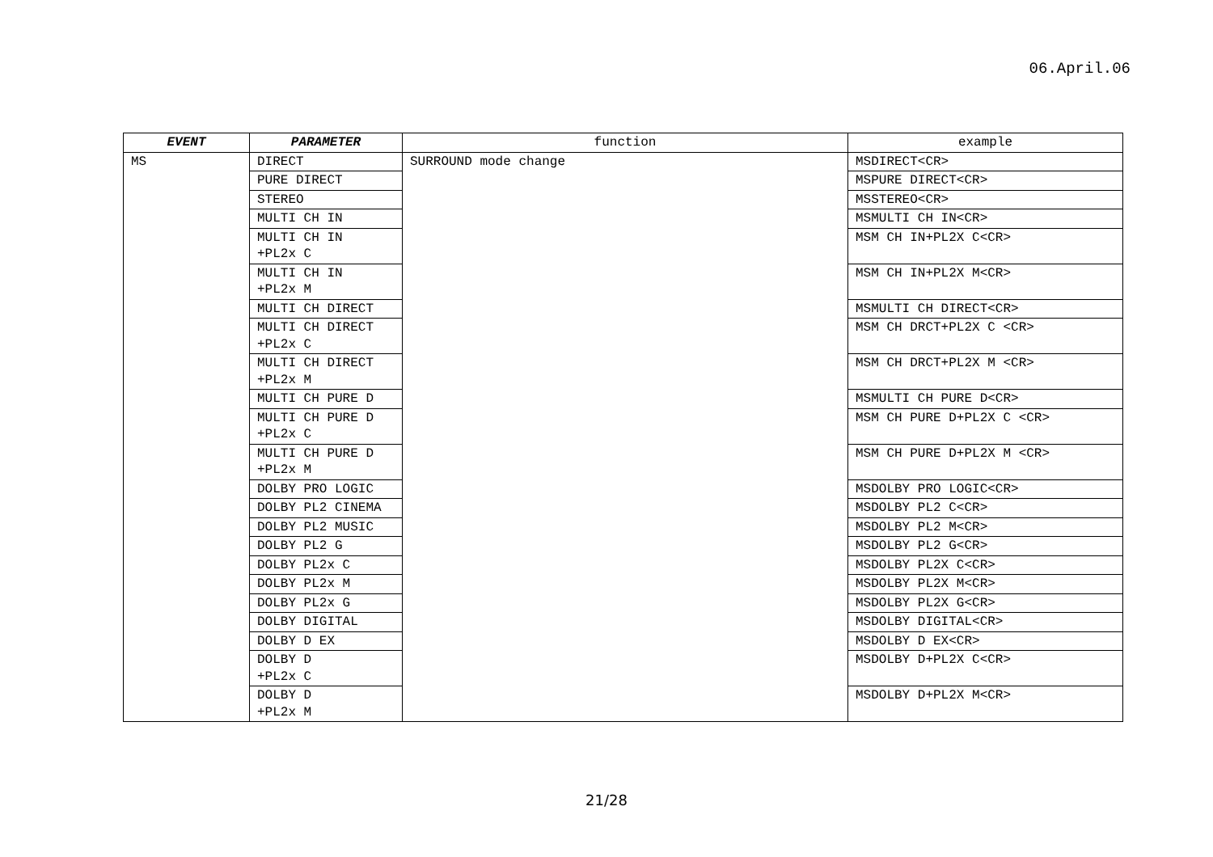06.April.06
| EVENT | PARAMETER | function | example |
| --- | --- | --- | --- |
| MS | DIRECT | SURROUND mode change | MSDIRECT<CR> |
| | PURE DIRECT | | MSPURE DIRECT<CR> |
| | STEREO | | MSSTEREO<CR> |
| | MULTI CH IN | | MSMULTI CH IN<CR> |
| | MULTI CH IN +PL2x C | | MSM CH IN+PL2X C<CR> |
| | MULTI CH IN +PL2x M | | MSM CH IN+PL2X M<CR> |
| | MULTI CH DIRECT | | MSMULTI CH DIRECT<CR> |
| | MULTI CH DIRECT +PL2x C | | MSM CH DRCT+PL2X C <CR> |
| | MULTI CH DIRECT +PL2x M | | MSM CH DRCT+PL2X M <CR> |
| | MULTI CH PURE D | | MSMULTI CH PURE D<CR> |
| | MULTI CH PURE D +PL2x C | | MSM CH PURE D+PL2X C <CR> |
| | MULTI CH PURE D +PL2x M | | MSM CH PURE D+PL2X M <CR> |
| | DOLBY PRO LOGIC | | MSDOLBY PRO LOGIC<CR> |
| | DOLBY PL2 CINEMA | | MSDOLBY PL2 C<CR> |
| | DOLBY PL2 MUSIC | | MSDOLBY PL2 M<CR> |
| | DOLBY PL2 G | | MSDOLBY PL2 G<CR> |
| | DOLBY PL2x C | | MSDOLBY PL2X C<CR> |
| | DOLBY PL2x M | | MSDOLBY PL2X M<CR> |
| | DOLBY PL2x G | | MSDOLBY PL2X G<CR> |
| | DOLBY DIGITAL | | MSDOLBY DIGITAL<CR> |
| | DOLBY D EX | | MSDOLBY D EX<CR> |
| | DOLBY D +PL2x C | | MSDOLBY D+PL2X C<CR> |
| | DOLBY D +PL2x M | | MSDOLBY D+PL2X M<CR> |
21/28